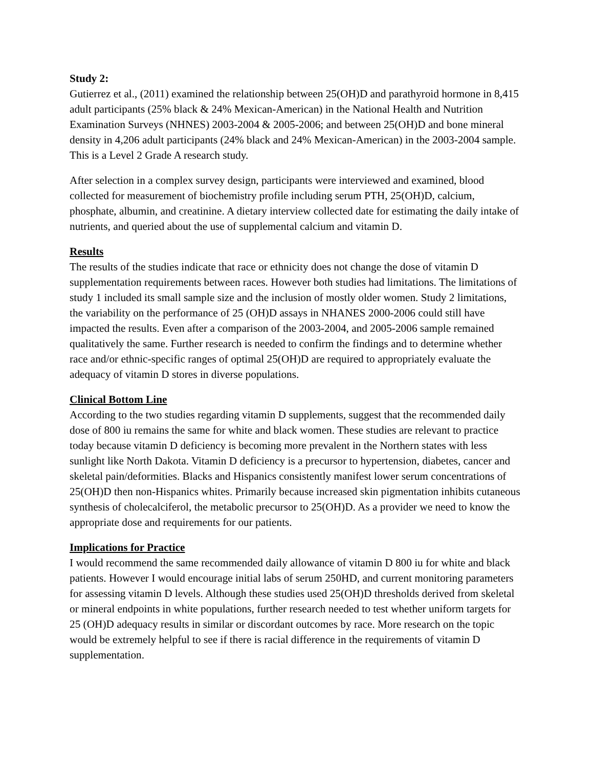Study 2:
Gutierrez et al., (2011) examined the relationship between 25(OH)D and parathyroid hormone in 8,415 adult participants (25% black & 24% Mexican-American) in the National Health and Nutrition Examination Surveys (NHNES) 2003-2004 & 2005-2006; and between 25(OH)D and bone mineral density in 4,206 adult participants (24% black and 24% Mexican-American) in the 2003-2004 sample. This is a Level 2 Grade A research study.
After selection in a complex survey design, participants were interviewed and examined, blood collected for measurement of biochemistry profile including serum PTH, 25(OH)D, calcium, phosphate, albumin, and creatinine. A dietary interview collected date for estimating the daily intake of nutrients, and queried about the use of supplemental calcium and vitamin D.
Results
The results of the studies indicate that race or ethnicity does not change the dose of vitamin D supplementation requirements between races. However both studies had limitations. The limitations of study 1 included its small sample size and the inclusion of mostly older women. Study 2 limitations, the variability on the performance of 25 (OH)D assays in NHANES 2000-2006 could still have impacted the results. Even after a comparison of the 2003-2004, and 2005-2006 sample remained qualitatively the same. Further research is needed to confirm the findings and to determine whether race and/or ethnic-specific ranges of optimal 25(OH)D are required to appropriately evaluate the adequacy of vitamin D stores in diverse populations.
Clinical Bottom Line
According to the two studies regarding vitamin D supplements, suggest that the recommended daily dose of 800 iu remains the same for white and black women. These studies are relevant to practice today because vitamin D deficiency is becoming more prevalent in the Northern states with less sunlight like North Dakota. Vitamin D deficiency is a precursor to hypertension, diabetes, cancer and skeletal pain/deformities. Blacks and Hispanics consistently manifest lower serum concentrations of 25(OH)D then non-Hispanics whites. Primarily because increased skin pigmentation inhibits cutaneous synthesis of cholecalciferol, the metabolic precursor to 25(OH)D. As a provider we need to know the appropriate dose and requirements for our patients.
Implications for Practice
I would recommend the same recommended daily allowance of vitamin D 800 iu for white and black patients. However I would encourage initial labs of serum 250HD, and current monitoring parameters for assessing vitamin D levels. Although these studies used 25(OH)D thresholds derived from skeletal or mineral endpoints in white populations, further research needed to test whether uniform targets for 25 (OH)D adequacy results in similar or discordant outcomes by race. More research on the topic would be extremely helpful to see if there is racial difference in the requirements of vitamin D supplementation.